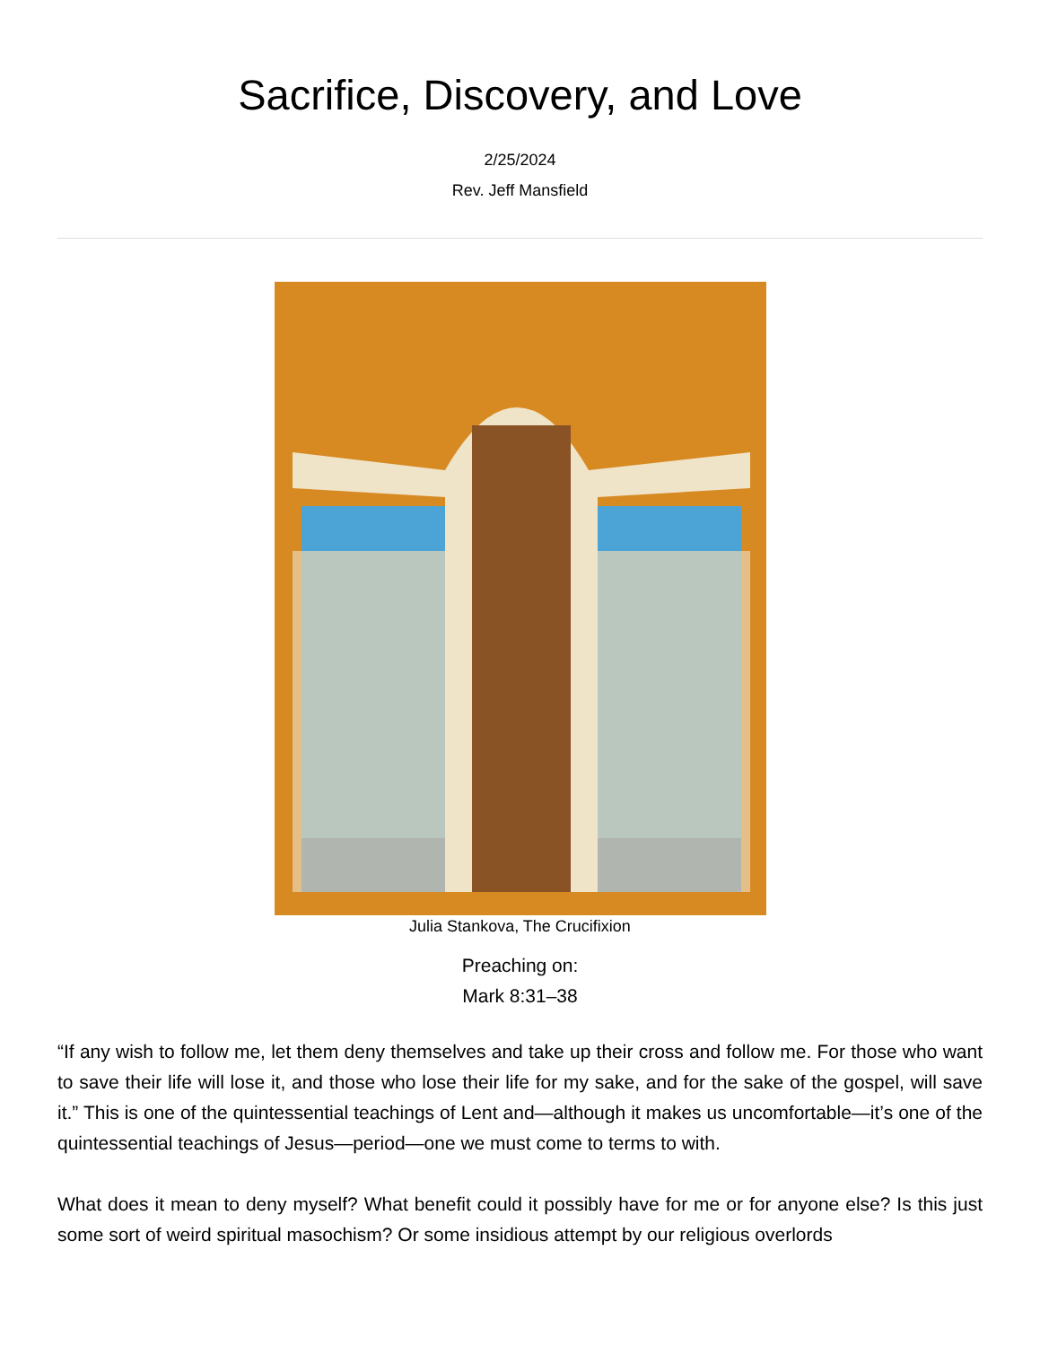Sacrifice, Discovery, and Love
2/25/2024
Rev. Jeff Mansfield
Julia Stankova, The Crucifixion
Preaching on:
Mark 8:31–38
“If any wish to follow me, let them deny themselves and take up their cross and follow me. For those who want to save their life will lose it, and those who lose their life for my sake, and for the sake of the gospel, will save it.” This is one of the quintessential teachings of Lent and—although it makes us uncomfortable—it’s one of the quintessential teachings of Jesus—period—one we must come to terms to with.
What does it mean to deny myself? What benefit could it possibly have for me or for anyone else? Is this just some sort of weird spiritual masochism? Or some insidious attempt by our religious overlords